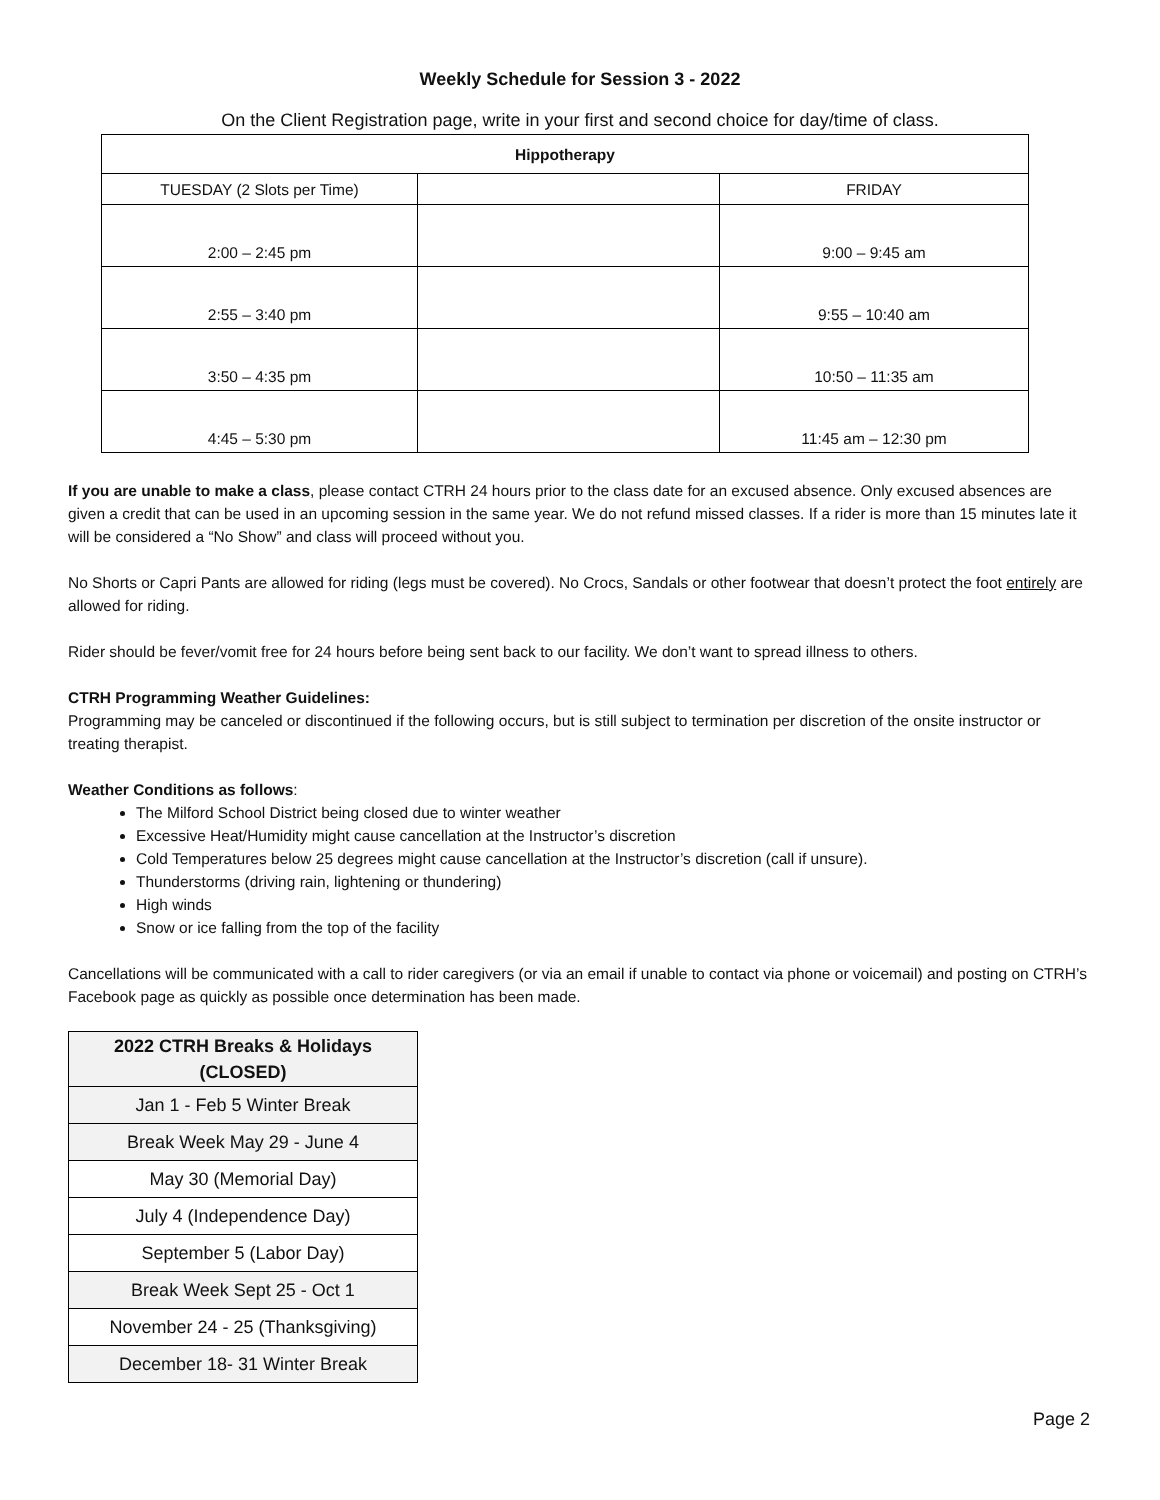Weekly Schedule for Session 3 - 2022
On the Client Registration page, write in your first and second choice for day/time of class.
| Hippotherapy | | |
| --- | --- | --- |
| TUESDAY (2 Slots per Time) | | FRIDAY |
| 2:00 – 2:45 pm | | 9:00 – 9:45 am |
| 2:55 – 3:40 pm | | 9:55 – 10:40 am |
| 3:50 – 4:35 pm | | 10:50 – 11:35 am |
| 4:45 – 5:30 pm | | 11:45 am – 12:30 pm |
If you are unable to make a class, please contact CTRH 24 hours prior to the class date for an excused absence. Only excused absences are given a credit that can be used in an upcoming session in the same year. We do not refund missed classes. If a rider is more than 15 minutes late it will be considered a “No Show” and class will proceed without you.
No Shorts or Capri Pants are allowed for riding (legs must be covered). No Crocs, Sandals or other footwear that doesn’t protect the foot entirely are allowed for riding.
Rider should be fever/vomit free for 24 hours before being sent back to our facility. We don’t want to spread illness to others.
CTRH Programming Weather Guidelines:
Programming may be canceled or discontinued if the following occurs, but is still subject to termination per discretion of the onsite instructor or treating therapist.
Weather Conditions as follows:
The Milford School District being closed due to winter weather
Excessive Heat/Humidity might cause cancellation at the Instructor’s discretion
Cold Temperatures below 25 degrees might cause cancellation at the Instructor’s discretion (call if unsure).
Thunderstorms (driving rain, lightening or thundering)
High winds
Snow or ice falling from the top of the facility
Cancellations will be communicated with a call to rider caregivers (or via an email if unable to contact via phone or voicemail) and posting on CTRH’s Facebook page as quickly as possible once determination has been made.
| 2022 CTRH Breaks & Holidays (CLOSED) |
| --- |
| Jan 1 - Feb 5 Winter Break |
| Break Week May 29 - June 4 |
| May 30 (Memorial Day) |
| July 4 (Independence Day) |
| September 5 (Labor Day) |
| Break Week Sept 25 - Oct 1 |
| November 24 - 25 (Thanksgiving) |
| December 18- 31 Winter Break |
Page 2